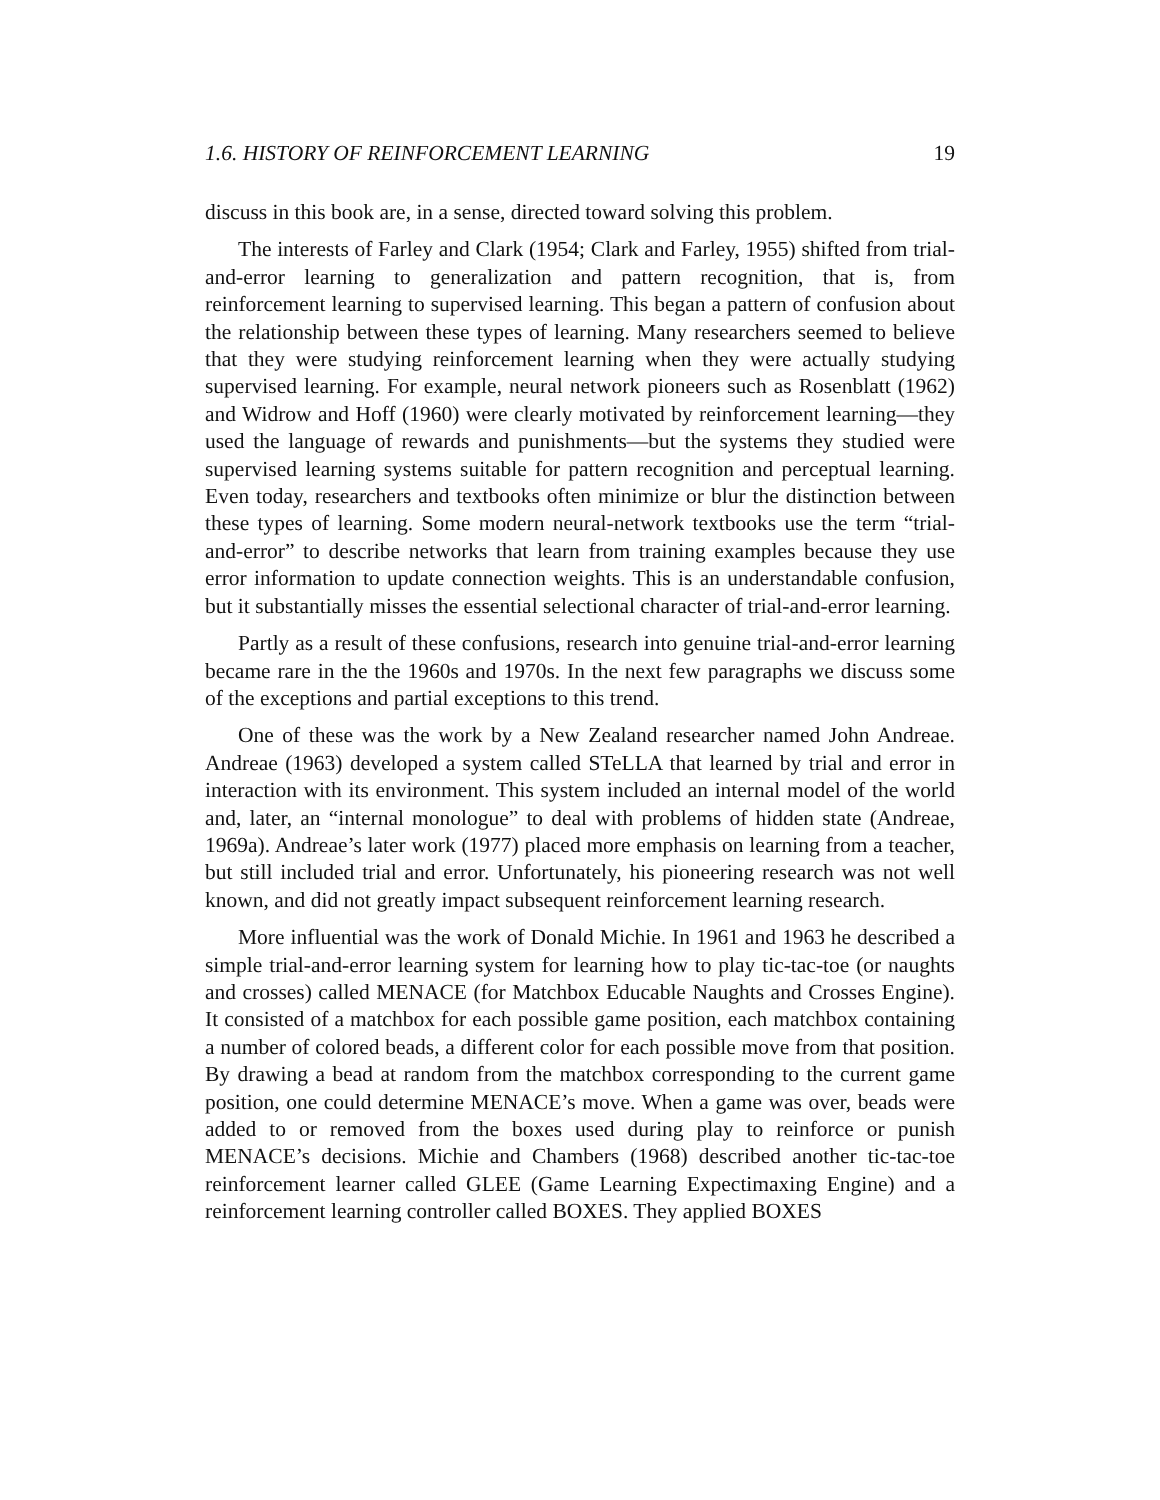1.6. HISTORY OF REINFORCEMENT LEARNING 19
discuss in this book are, in a sense, directed toward solving this problem.
The interests of Farley and Clark (1954; Clark and Farley, 1955) shifted from trial-and-error learning to generalization and pattern recognition, that is, from reinforcement learning to supervised learning. This began a pattern of confusion about the relationship between these types of learning. Many researchers seemed to believe that they were studying reinforcement learning when they were actually studying supervised learning. For example, neural network pioneers such as Rosenblatt (1962) and Widrow and Hoff (1960) were clearly motivated by reinforcement learning—they used the language of rewards and punishments—but the systems they studied were supervised learning systems suitable for pattern recognition and perceptual learning. Even today, researchers and textbooks often minimize or blur the distinction between these types of learning. Some modern neural-network textbooks use the term “trial-and-error” to describe networks that learn from training examples because they use error information to update connection weights. This is an understandable confusion, but it substantially misses the essential selectional character of trial-and-error learning.
Partly as a result of these confusions, research into genuine trial-and-error learning became rare in the the 1960s and 1970s. In the next few paragraphs we discuss some of the exceptions and partial exceptions to this trend.
One of these was the work by a New Zealand researcher named John Andreae. Andreae (1963) developed a system called STeLLA that learned by trial and error in interaction with its environment. This system included an internal model of the world and, later, an “internal monologue” to deal with problems of hidden state (Andreae, 1969a). Andreae’s later work (1977) placed more emphasis on learning from a teacher, but still included trial and error. Unfortunately, his pioneering research was not well known, and did not greatly impact subsequent reinforcement learning research.
More influential was the work of Donald Michie. In 1961 and 1963 he described a simple trial-and-error learning system for learning how to play tic-tac-toe (or naughts and crosses) called MENACE (for Matchbox Educable Naughts and Crosses Engine). It consisted of a matchbox for each possible game position, each matchbox containing a number of colored beads, a different color for each possible move from that position. By drawing a bead at random from the matchbox corresponding to the current game position, one could determine MENACE’s move. When a game was over, beads were added to or removed from the boxes used during play to reinforce or punish MENACE’s decisions. Michie and Chambers (1968) described another tic-tac-toe reinforcement learner called GLEE (Game Learning Expectimaxing Engine) and a reinforcement learning controller called BOXES. They applied BOXES